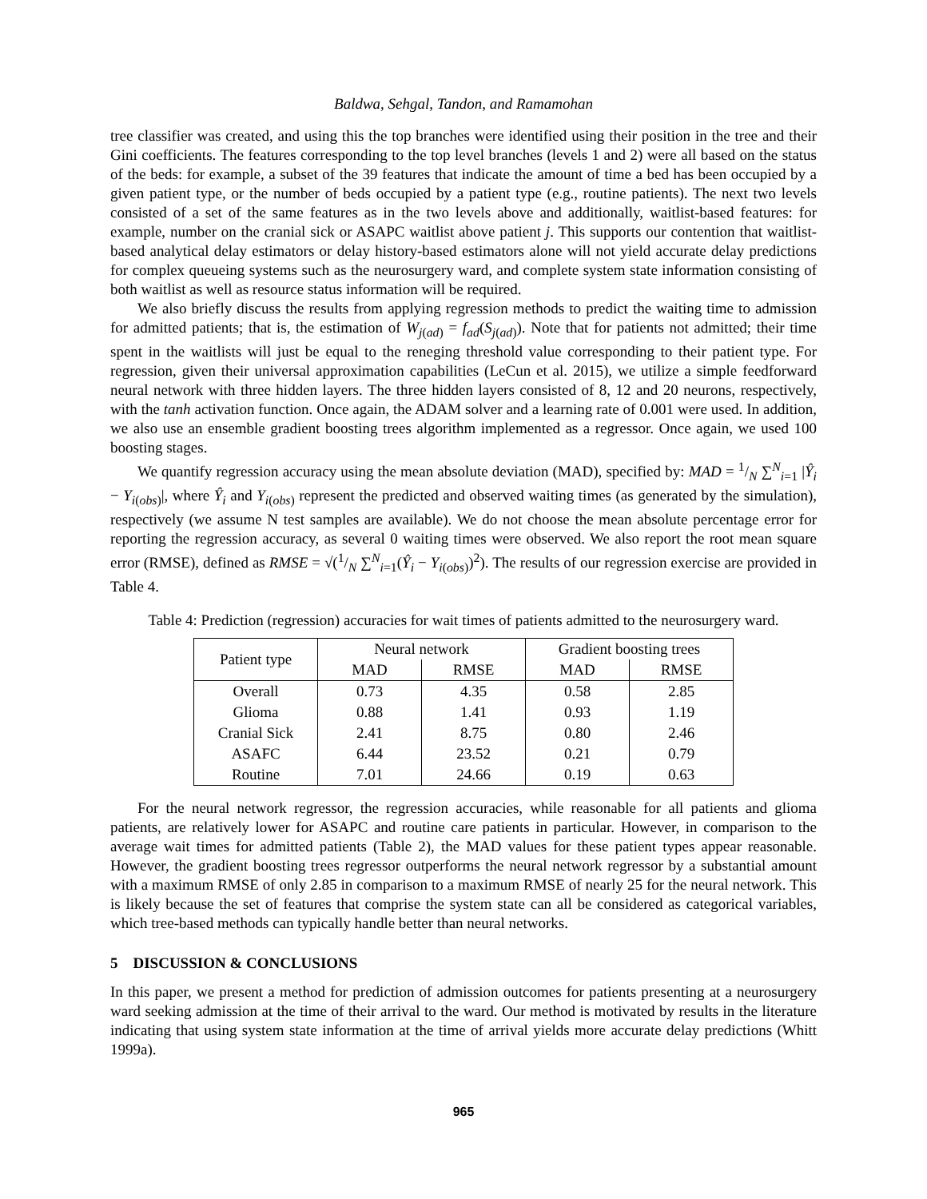Baldwa, Sehgal, Tandon, and Ramamohan
tree classifier was created, and using this the top branches were identified using their position in the tree and their Gini coefficients. The features corresponding to the top level branches (levels 1 and 2) were all based on the status of the beds: for example, a subset of the 39 features that indicate the amount of time a bed has been occupied by a given patient type, or the number of beds occupied by a patient type (e.g., routine patients). The next two levels consisted of a set of the same features as in the two levels above and additionally, waitlist-based features: for example, number on the cranial sick or ASAPC waitlist above patient j. This supports our contention that waitlist-based analytical delay estimators or delay history-based estimators alone will not yield accurate delay predictions for complex queueing systems such as the neurosurgery ward, and complete system state information consisting of both waitlist as well as resource status information will be required.
We also briefly discuss the results from applying regression methods to predict the waiting time to admission for admitted patients; that is, the estimation of W<sub>j(ad)</sub> = f<sub>ad</sub>(S<sub>j(ad)</sub>). Note that for patients not admitted; their time spent in the waitlists will just be equal to the reneging threshold value corresponding to their patient type. For regression, given their universal approximation capabilities (LeCun et al. 2015), we utilize a simple feedforward neural network with three hidden layers. The three hidden layers consisted of 8, 12 and 20 neurons, respectively, with the tanh activation function. Once again, the ADAM solver and a learning rate of 0.001 were used. In addition, we also use an ensemble gradient boosting trees algorithm implemented as a regressor. Once again, we used 100 boosting stages.
We quantify regression accuracy using the mean absolute deviation (MAD), specified by: MAD = 1/N ∑<sup>N</sup><sub>i=1</sub> |Ŷ<sub>i</sub> − Y<sub>i(obs)</sub>|, where Ŷ<sub>i</sub> and Y<sub>i(obs)</sub> represent the predicted and observed waiting times (as generated by the simulation), respectively (we assume N test samples are available). We do not choose the mean absolute percentage error for reporting the regression accuracy, as several 0 waiting times were observed. We also report the root mean square error (RMSE), defined as RMSE = √(1/N ∑<sup>N</sup><sub>i=1</sub>(Ŷ<sub>i</sub> − Y<sub>i(obs)</sub>)<sup>2</sup>). The results of our regression exercise are provided in Table 4.
Table 4: Prediction (regression) accuracies for wait times of patients admitted to the neurosurgery ward.
| Patient type | Neural network | | Gradient boosting trees | |
| --- | --- | --- | --- | --- |
| | MAD | RMSE | MAD | RMSE |
| Overall | 0.73 | 4.35 | 0.58 | 2.85 |
| Glioma | 0.88 | 1.41 | 0.93 | 1.19 |
| Cranial Sick | 2.41 | 8.75 | 0.80 | 2.46 |
| ASAFC | 6.44 | 23.52 | 0.21 | 0.79 |
| Routine | 7.01 | 24.66 | 0.19 | 0.63 |
For the neural network regressor, the regression accuracies, while reasonable for all patients and glioma patients, are relatively lower for ASAPC and routine care patients in particular. However, in comparison to the average wait times for admitted patients (Table 2), the MAD values for these patient types appear reasonable. However, the gradient boosting trees regressor outperforms the neural network regressor by a substantial amount with a maximum RMSE of only 2.85 in comparison to a maximum RMSE of nearly 25 for the neural network. This is likely because the set of features that comprise the system state can all be considered as categorical variables, which tree-based methods can typically handle better than neural networks.
5 DISCUSSION & CONCLUSIONS
In this paper, we present a method for prediction of admission outcomes for patients presenting at a neurosurgery ward seeking admission at the time of their arrival to the ward. Our method is motivated by results in the literature indicating that using system state information at the time of arrival yields more accurate delay predictions (Whitt 1999a).
965